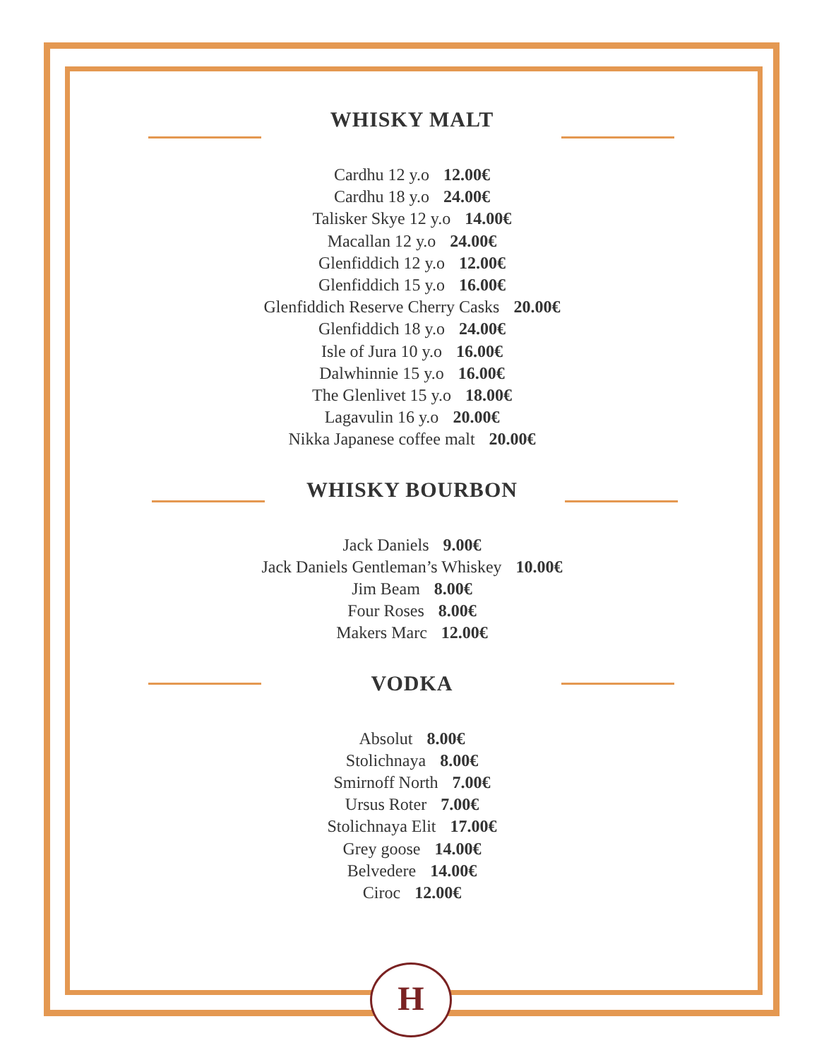WHISKY MALT
Cardhu 12 y.o 12.00€
Cardhu 18 y.o 24.00€
Talisker Skye 12 y.o 14.00€
Macallan 12 y.o 24.00€
Glenfiddich 12 y.o 12.00€
Glenfiddich 15 y.o 16.00€
Glenfiddich Reserve Cherry Casks 20.00€
Glenfiddich 18 y.o 24.00€
Isle of Jura 10 y.o 16.00€
Dalwhinnie 15 y.o 16.00€
The Glenlivet 15 y.o 18.00€
Lagavulin 16 y.o 20.00€
Nikka Japanese coffee malt 20.00€
WHISKY BOURBON
Jack Daniels 9.00€
Jack Daniels Gentleman’s Whiskey 10.00€
Jim Beam 8.00€
Four Roses 8.00€
Makers Marc 12.00€
VODKA
Absolut 8.00€
Stolichnaya 8.00€
Smirnoff North 7.00€
Ursus Roter 7.00€
Stolichnaya Elit 17.00€
Grey goose 14.00€
Belvedere 14.00€
Ciroc 12.00€
H